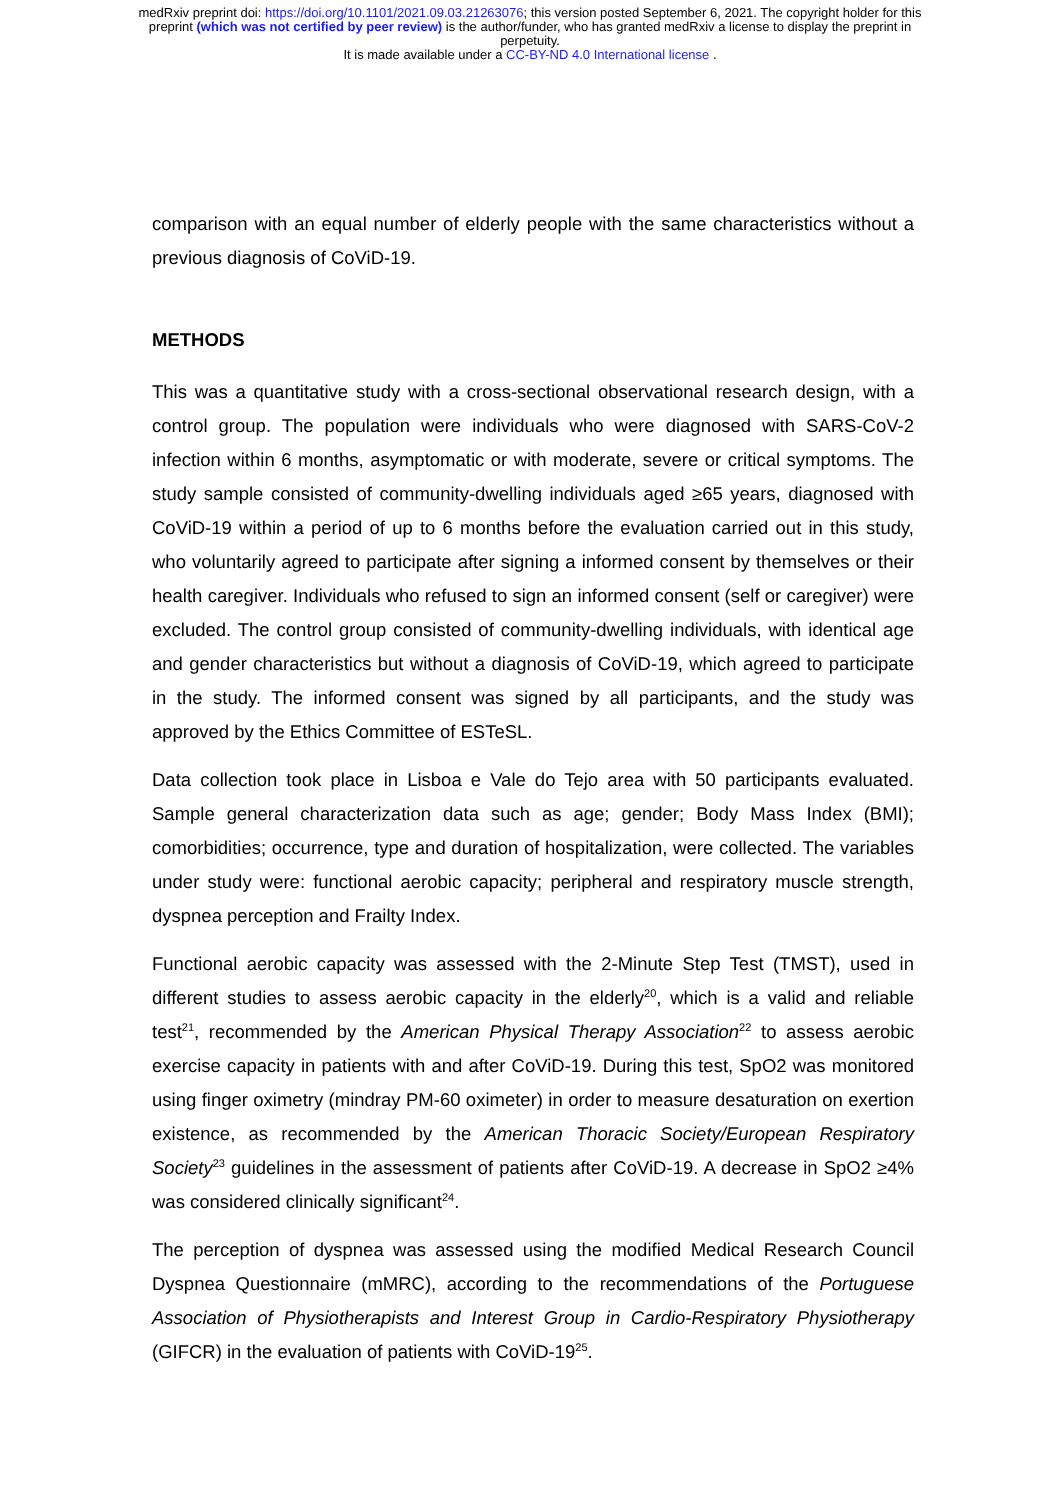medRxiv preprint doi: https://doi.org/10.1101/2021.09.03.21263076; this version posted September 6, 2021. The copyright holder for this
preprint (which was not certified by peer review) is the author/funder, who has granted medRxiv a license to display the preprint in
perpetuity.
It is made available under a CC-BY-ND 4.0 International license .
comparison with an equal number of elderly people with the same characteristics without a previous diagnosis of CoViD-19.
METHODS
This was a quantitative study with a cross-sectional observational research design, with a control group. The population were individuals who were diagnosed with SARS-CoV-2 infection within 6 months, asymptomatic or with moderate, severe or critical symptoms. The study sample consisted of community-dwelling individuals aged ≥65 years, diagnosed with CoViD-19 within a period of up to 6 months before the evaluation carried out in this study, who voluntarily agreed to participate after signing a informed consent by themselves or their health caregiver. Individuals who refused to sign an informed consent (self or caregiver) were excluded. The control group consisted of community-dwelling individuals, with identical age and gender characteristics but without a diagnosis of CoViD-19, which agreed to participate in the study. The informed consent was signed by all participants, and the study was approved by the Ethics Committee of ESTeSL.
Data collection took place in Lisboa e Vale do Tejo area with 50 participants evaluated. Sample general characterization data such as age; gender; Body Mass Index (BMI); comorbidities; occurrence, type and duration of hospitalization, were collected. The variables under study were: functional aerobic capacity; peripheral and respiratory muscle strength, dyspnea perception and Frailty Index.
Functional aerobic capacity was assessed with the 2-Minute Step Test (TMST), used in different studies to assess aerobic capacity in the elderly<sup>20</sup>, which is a valid and reliable test<sup>21</sup>, recommended by the American Physical Therapy Association<sup>22</sup> to assess aerobic exercise capacity in patients with and after CoViD-19. During this test, SpO2 was monitored using finger oximetry (mindray PM-60 oximeter) in order to measure desaturation on exertion existence, as recommended by the American Thoracic Society/European Respiratory Society<sup>23</sup> guidelines in the assessment of patients after CoViD-19. A decrease in SpO2 ≥4% was considered clinically significant<sup>24</sup>.
The perception of dyspnea was assessed using the modified Medical Research Council Dyspnea Questionnaire (mMRC), according to the recommendations of the Portuguese Association of Physiotherapists and Interest Group in Cardio-Respiratory Physiotherapy (GIFCR) in the evaluation of patients with CoViD-19<sup>25</sup>.